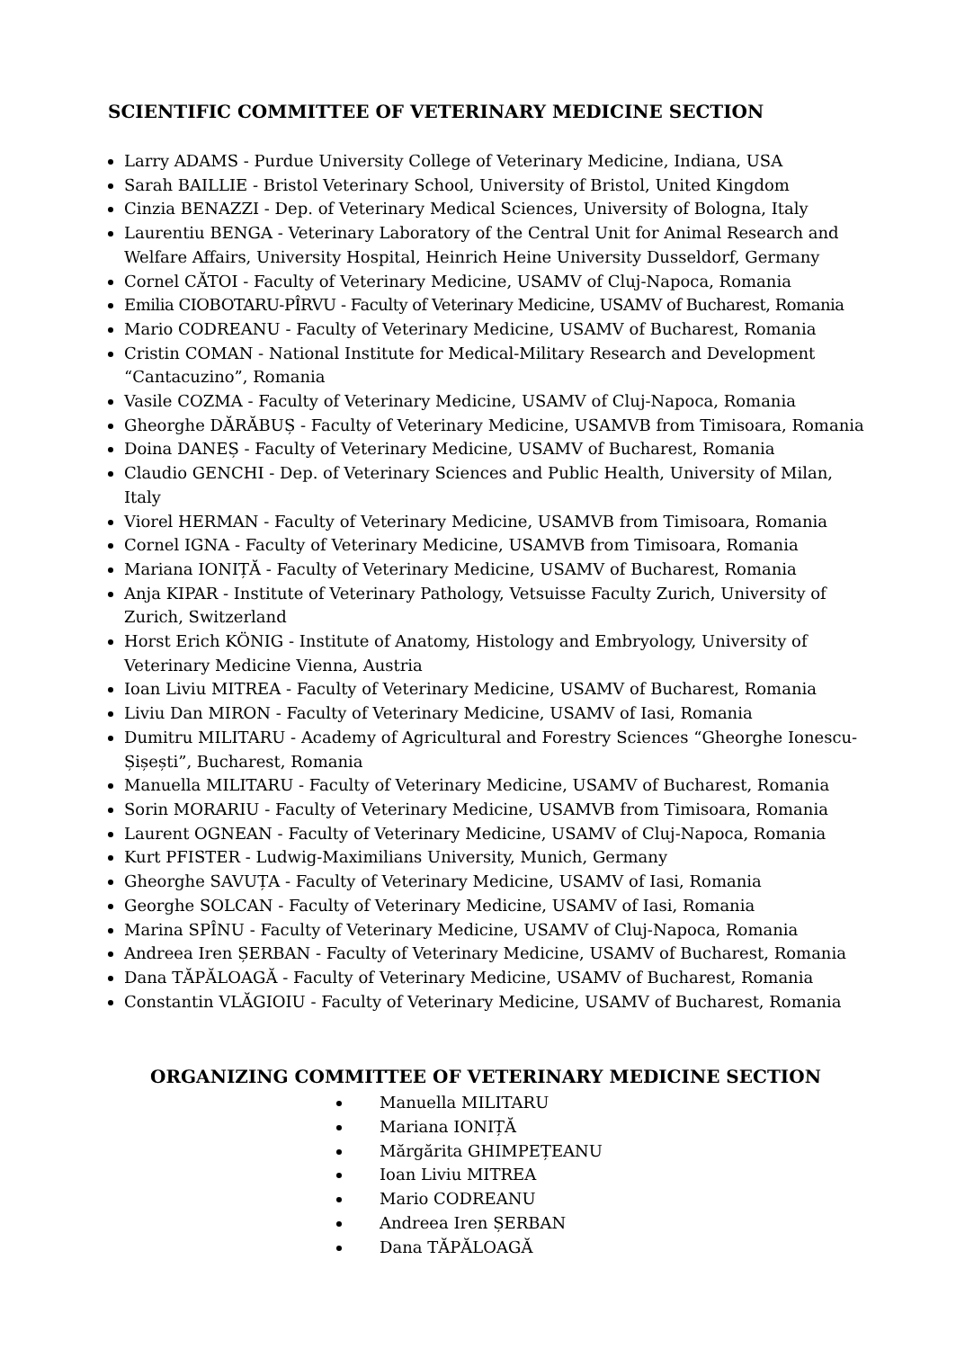SCIENTIFIC COMMITTEE OF VETERINARY MEDICINE SECTION
Larry ADAMS - Purdue University College of Veterinary Medicine, Indiana, USA
Sarah BAILLIE - Bristol Veterinary School, University of Bristol, United Kingdom
Cinzia BENAZZI - Dep. of Veterinary Medical Sciences, University of Bologna, Italy
Laurentiu BENGA - Veterinary Laboratory of the Central Unit for Animal Research and Welfare Affairs, University Hospital, Heinrich Heine University Dusseldorf, Germany
Cornel CĂTOI - Faculty of Veterinary Medicine, USAMV of Cluj-Napoca, Romania
Emilia CIOBOTARU-PÎRVU - Faculty of Veterinary Medicine, USAMV of Bucharest, Romania
Mario CODREANU - Faculty of Veterinary Medicine, USAMV of Bucharest, Romania
Cristin COMAN - National Institute for Medical-Military Research and Development “Cantacuzino”, Romania
Vasile COZMA - Faculty of Veterinary Medicine, USAMV of Cluj-Napoca, Romania
Gheorghe DĂRĂBUȘ - Faculty of Veterinary Medicine, USAMVB from Timisoara, Romania
Doina DANEȘ - Faculty of Veterinary Medicine, USAMV of Bucharest, Romania
Claudio GENCHI - Dep. of Veterinary Sciences and Public Health, University of Milan, Italy
Viorel HERMAN - Faculty of Veterinary Medicine, USAMVB from Timisoara, Romania
Cornel IGNA - Faculty of Veterinary Medicine, USAMVB from Timisoara, Romania
Mariana IONIȚĂ - Faculty of Veterinary Medicine, USAMV of Bucharest, Romania
Anja KIPAR - Institute of Veterinary Pathology, Vetsuisse Faculty Zurich, University of Zurich, Switzerland
Horst Erich KÖNIG - Institute of Anatomy, Histology and Embryology, University of Veterinary Medicine Vienna, Austria
Ioan Liviu MITREA - Faculty of Veterinary Medicine, USAMV of Bucharest, Romania
Liviu Dan MIRON - Faculty of Veterinary Medicine, USAMV of Iasi, Romania
Dumitru MILITARU - Academy of Agricultural and Forestry Sciences “Gheorghe Ionescu-Șișești”, Bucharest, Romania
Manuella MILITARU - Faculty of Veterinary Medicine, USAMV of Bucharest, Romania
Sorin MORARIU - Faculty of Veterinary Medicine, USAMVB from Timisoara, Romania
Laurent OGNEAN - Faculty of Veterinary Medicine, USAMV of Cluj-Napoca, Romania
Kurt PFISTER - Ludwig-Maximilians University, Munich, Germany
Gheorghe SAVUȚA - Faculty of Veterinary Medicine, USAMV of Iasi, Romania
Georghe SOLCAN - Faculty of Veterinary Medicine, USAMV of Iasi, Romania
Marina SPÎNU - Faculty of Veterinary Medicine, USAMV of Cluj-Napoca, Romania
Andreea Iren ȘERBAN - Faculty of Veterinary Medicine, USAMV of Bucharest, Romania
Dana TĂPĂLOAGĂ - Faculty of Veterinary Medicine, USAMV of Bucharest, Romania
Constantin VLĂGIOIU - Faculty of Veterinary Medicine, USAMV of Bucharest, Romania
ORGANIZING COMMITTEE OF VETERINARY MEDICINE SECTION
Manuella MILITARU
Mariana IONIȚĂ
Mărgărita GHIMPEȚEANU
Ioan Liviu MITREA
Mario CODREANU
Andreea Iren ȘERBAN
Dana TĂPĂLOAGĂ